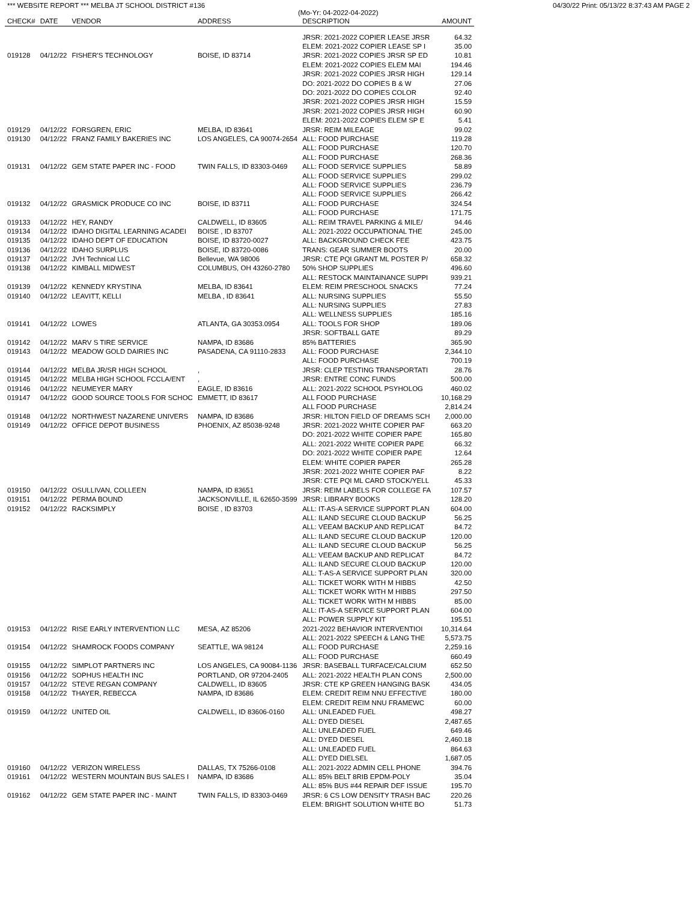*** WEBSITE REPORT *** MELBA JT SCHOOL DISTRICT #136 04/30/22 Print: 05/13/22 8:37:43 AM PAGE 2
(Mo-Yr: 04-2022-04-2022)
| CHECK# | DATE | VENDOR | ADDRESS | DESCRIPTION | AMOUNT |
| --- | --- | --- | --- | --- | --- |
| | | | | JRSR: 2021-2022 COPIER LEASE JRSR | 64.32 |
| | | | | ELEM: 2021-2022 COPIER LEASE SP I | 35.00 |
| 019128 | 04/12/22 | FISHER'S TECHNOLOGY | BOISE, ID 83714 | JRSR: 2021-2022 COPIES JRSR SP ED | 10.81 |
| | | | | ELEM: 2021-2022 COPIES ELEM MAI | 194.46 |
| | | | | JRSR: 2021-2022 COPIES JRSR HIGH | 129.14 |
| | | | | DO: 2021-2022 DO COPIES B & W | 27.06 |
| | | | | DO: 2021-2022 DO COPIES COLOR | 92.40 |
| | | | | JRSR: 2021-2022 COPIES JRSR HIGH | 15.59 |
| | | | | JRSR: 2021-2022 COPIES JRSR HIGH | 60.90 |
| | | | | ELEM: 2021-2022 COPIES ELEM SP E | 5.41 |
| 019129 | 04/12/22 | FORSGREN, ERIC | MELBA, ID 83641 | JRSR: REIM MILEAGE | 99.02 |
| 019130 | 04/12/22 | FRANZ FAMILY BAKERIES INC | LOS ANGELES, CA 90074-2654 | ALL: FOOD PURCHASE | 119.28 |
| | | | | ALL: FOOD PURCHASE | 120.70 |
| | | | | ALL: FOOD PURCHASE | 268.36 |
| 019131 | 04/12/22 | GEM STATE PAPER INC - FOOD | TWIN FALLS, ID 83303-0469 | ALL: FOOD SERVICE SUPPLIES | 58.89 |
| | | | | ALL: FOOD SERVICE SUPPLIES | 299.02 |
| | | | | ALL: FOOD SERVICE SUPPLIES | 236.79 |
| | | | | ALL: FOOD SERVICE SUPPLIES | 266.42 |
| 019132 | 04/12/22 | GRASMICK PRODUCE CO INC | BOISE, ID 83711 | ALL: FOOD PURCHASE | 324.54 |
| | | | | ALL: FOOD PURCHASE | 171.75 |
| 019133 | 04/12/22 | HEY, RANDY | CALDWELL, ID 83605 | ALL: REIM TRAVEL PARKING & MILE/ | 94.46 |
| 019134 | 04/12/22 | IDAHO DIGITAL LEARNING ACADEI | BOISE , ID 83707 | ALL: 2021-2022 OCCUPATIONAL THE | 245.00 |
| 019135 | 04/12/22 | IDAHO DEPT OF EDUCATION | BOISE, ID 83720-0027 | ALL: BACKGROUND CHECK FEE | 423.75 |
| 019136 | 04/12/22 | IDAHO SURPLUS | BOISE, ID 83720-0086 | TRANS: GEAR SUMMER BOOTS | 20.00 |
| 019137 | 04/12/22 | JVH Technical LLC | Bellevue, WA 98006 | JRSR: CTE PQI GRANT ML POSTER P/ | 658.32 |
| 019138 | 04/12/22 | KIMBALL MIDWEST | COLUMBUS, OH 43260-2780 | 50% SHOP SUPPLIES | 496.60 |
| | | | | ALL: RESTOCK MAINTAINANCE SUPPI | 939.21 |
| 019139 | 04/12/22 | KENNEDY KRYSTINA | MELBA, ID 83641 | ELEM: REIM PRESCHOOL SNACKS | 77.24 |
| 019140 | 04/12/22 | LEAVITT, KELLI | MELBA , ID 83641 | ALL: NURSING SUPPLIES | 55.50 |
| | | | | ALL: NURSING SUPPLIES | 27.83 |
| | | | | ALL: WELLNESS SUPPLIES | 185.16 |
| 019141 | 04/12/22 | LOWES | ATLANTA, GA 30353.0954 | ALL: TOOLS FOR SHOP | 189.06 |
| | | | | JRSR: SOFTBALL GATE | 89.29 |
| 019142 | 04/12/22 | MARV S TIRE SERVICE | NAMPA, ID 83686 | 85% BATTERIES | 365.90 |
| 019143 | 04/12/22 | MEADOW GOLD DAIRIES INC | PASADENA, CA 91110-2833 | ALL: FOOD PURCHASE | 2,344.10 |
| | | | | ALL: FOOD PURCHASE | 700.19 |
| 019144 | 04/12/22 | MELBA JR/SR HIGH SCHOOL | , | JRSR: CLEP TESTING TRANSPORTATI | 28.76 |
| 019145 | 04/12/22 | MELBA HIGH SCHOOL FCCLA/ENT | , | JRSR: ENTRE CONC FUNDS | 500.00 |
| 019146 | 04/12/22 | NEUMEYER MARY | EAGLE, ID 83616 | ALL: 2021-2022 SCHOOL PSYHOLOG | 460.02 |
| 019147 | 04/12/22 | GOOD SOURCE TOOLS FOR SCHOC | EMMETT, ID 83617 | ALL FOOD PURCHASE | 10,168.29 |
| | | | | ALL FOOD PURCHASE | 2,814.24 |
| 019148 | 04/12/22 | NORTHWEST NAZARENE UNIVERS | NAMPA, ID 83686 | JRSR: HILTON FIELD OF DREAMS SCH | 2,000.00 |
| 019149 | 04/12/22 | OFFICE DEPOT BUSINESS | PHOENIX, AZ 85038-9248 | JRSR: 2021-2022 WHITE COPIER PAF | 663.20 |
| | | | | DO: 2021-2022 WHITE COPIER PAPE | 165.80 |
| | | | | ALL: 2021-2022 WHITE COPIER PAPE | 66.32 |
| | | | | DO: 2021-2022 WHITE COPIER PAPE | 12.64 |
| | | | | ELEM: WHITE COPIER PAPER | 265.28 |
| | | | | JRSR: 2021-2022 WHITE COPIER PAF | 8.22 |
| | | | | JRSR: CTE PQI ML CARD STOCK/YELL | 45.33 |
| 019150 | 04/12/22 | OSULLIVAN, COLLEEN | NAMPA, ID 83651 | JRSR: REIM LABELS FOR COLLEGE FA | 107.57 |
| 019151 | 04/12/22 | PERMA BOUND | JACKSONVILLE, IL 62650-3599 | JRSR: LIBRARY BOOKS | 128.20 |
| 019152 | 04/12/22 | RACKSIMPLY | BOISE , ID 83703 | ALL: IT-AS-A SERVICE SUPPORT PLAN | 604.00 |
| | | | | ALL: ILAND SECURE CLOUD BACKUP | 56.25 |
| | | | | ALL: VEEAM BACKUP AND REPLICAT | 84.72 |
| | | | | ALL: ILAND SECURE CLOUD BACKUP | 120.00 |
| | | | | ALL: ILAND SECURE CLOUD BACKUP | 56.25 |
| | | | | ALL: VEEAM BACKUP AND REPLICAT | 84.72 |
| | | | | ALL: ILAND SECURE CLOUD BACKUP | 120.00 |
| | | | | ALL: T-AS-A SERVICE SUPPORT PLAN | 320.00 |
| | | | | ALL: TICKET WORK WITH M HIBBS | 42.50 |
| | | | | ALL: TICKET WORK WITH M HIBBS | 297.50 |
| | | | | ALL: TICKET WORK WITH M HIBBS | 85.00 |
| | | | | ALL: IT-AS-A SERVICE SUPPORT PLAN | 604.00 |
| | | | | ALL: POWER SUPPLY KIT | 195.51 |
| 019153 | 04/12/22 | RISE EARLY INTERVENTION LLC | MESA, AZ 85206 | 2021-2022 BEHAVIOR INTERVENTIOI | 10,314.64 |
| | | | | ALL: 2021-2022 SPEECH & LANG THE | 5,573.75 |
| 019154 | 04/12/22 | SHAMROCK FOODS COMPANY | SEATTLE, WA 98124 | ALL: FOOD PURCHASE | 2,259.16 |
| | | | | ALL: FOOD PURCHASE | 660.49 |
| 019155 | 04/12/22 | SIMPLOT PARTNERS INC | LOS ANGELES, CA 90084-1136 | JRSR: BASEBALL TURFACE/CALCIUM | 652.50 |
| 019156 | 04/12/22 | SOPHUS HEALTH INC | PORTLAND, OR 97204-2405 | ALL: 2021-2022 HEALTH PLAN CONS | 2,500.00 |
| 019157 | 04/12/22 | STEVE REGAN COMPANY | CALDWELL, ID 83605 | JRSR: CTE KP GREEN HANGING BASK | 434.05 |
| 019158 | 04/12/22 | THAYER, REBECCA | NAMPA, ID 83686 | ELEM: CREDIT REIM NNU EFFECTIVE | 180.00 |
| | | | | ELEM: CREDIT REIM NNU FRAMEWC | 60.00 |
| 019159 | 04/12/22 | UNITED OIL | CALDWELL, ID 83606-0160 | ALL: UNLEADED FUEL | 498.27 |
| | | | | ALL: DYED DIESEL | 2,487.65 |
| | | | | ALL: UNLEADED FUEL | 649.46 |
| | | | | ALL: DYED DIESEL | 2,460.18 |
| | | | | ALL: UNLEADED FUEL | 864.63 |
| | | | | ALL: DYED DIELSEL | 1,687.05 |
| 019160 | 04/12/22 | VERIZON WIRELESS | DALLAS, TX 75266-0108 | ALL: 2021-2022 ADMIN CELL PHONE | 394.76 |
| 019161 | 04/12/22 | WESTERN MOUNTAIN BUS SALES I | NAMPA, ID 83686 | ALL: 85% BELT 8RIB EPDM-POLY | 35.04 |
| | | | | ALL: 85% BUS #44 REPAIR DEF ISSUE | 195.70 |
| 019162 | 04/12/22 | GEM STATE PAPER INC - MAINT | TWIN FALLS, ID 83303-0469 | JRSR: 6 CS LOW DENSITY TRASH BAC | 220.26 |
| | | | | ELEM: BRIGHT SOLUTION WHITE BO | 51.73 |